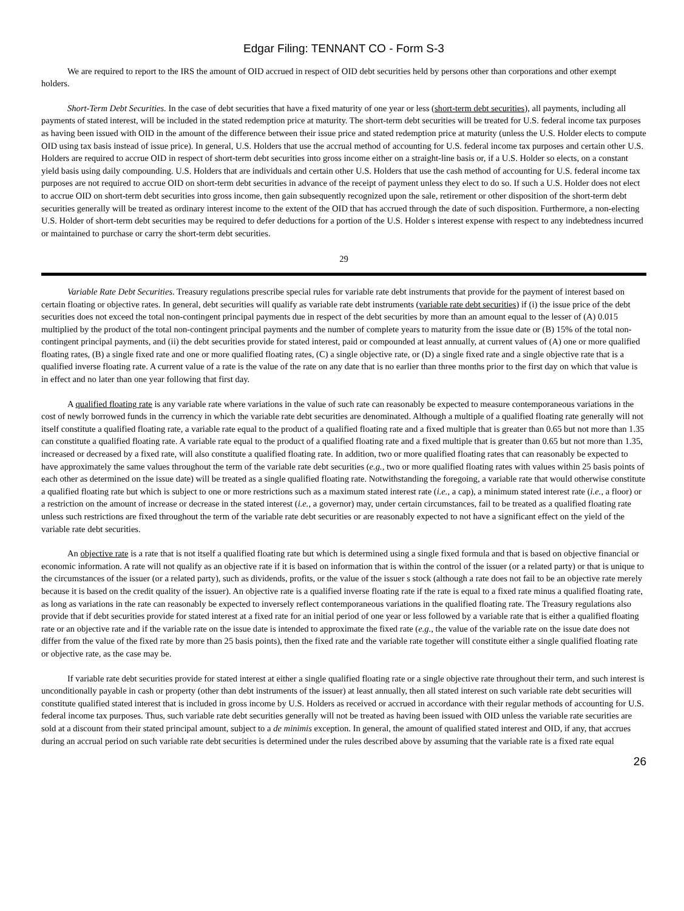Edgar Filing: TENNANT CO - Form S-3
We are required to report to the IRS the amount of OID accrued in respect of OID debt securities held by persons other than corporations and other exempt holders.
Short-Term Debt Securities. In the case of debt securities that have a fixed maturity of one year or less (short-term debt securities), all payments, including all payments of stated interest, will be included in the stated redemption price at maturity. The short-term debt securities will be treated for U.S. federal income tax purposes as having been issued with OID in the amount of the difference between their issue price and stated redemption price at maturity (unless the U.S. Holder elects to compute OID using tax basis instead of issue price). In general, U.S. Holders that use the accrual method of accounting for U.S. federal income tax purposes and certain other U.S. Holders are required to accrue OID in respect of short-term debt securities into gross income either on a straight-line basis or, if a U.S. Holder so elects, on a constant yield basis using daily compounding. U.S. Holders that are individuals and certain other U.S. Holders that use the cash method of accounting for U.S. federal income tax purposes are not required to accrue OID on short-term debt securities in advance of the receipt of payment unless they elect to do so. If such a U.S. Holder does not elect to accrue OID on short-term debt securities into gross income, then gain subsequently recognized upon the sale, retirement or other disposition of the short-term debt securities generally will be treated as ordinary interest income to the extent of the OID that has accrued through the date of such disposition. Furthermore, a non-electing U.S. Holder of short-term debt securities may be required to defer deductions for a portion of the U.S. Holder s interest expense with respect to any indebtedness incurred or maintained to purchase or carry the short-term debt securities.
29
Variable Rate Debt Securities. Treasury regulations prescribe special rules for variable rate debt instruments that provide for the payment of interest based on certain floating or objective rates. In general, debt securities will qualify as variable rate debt instruments (variable rate debt securities) if (i) the issue price of the debt securities does not exceed the total non-contingent principal payments due in respect of the debt securities by more than an amount equal to the lesser of (A) 0.015 multiplied by the product of the total non-contingent principal payments and the number of complete years to maturity from the issue date or (B) 15% of the total non-contingent principal payments, and (ii) the debt securities provide for stated interest, paid or compounded at least annually, at current values of (A) one or more qualified floating rates, (B) a single fixed rate and one or more qualified floating rates, (C) a single objective rate, or (D) a single fixed rate and a single objective rate that is a qualified inverse floating rate. A current value of a rate is the value of the rate on any date that is no earlier than three months prior to the first day on which that value is in effect and no later than one year following that first day.
A qualified floating rate is any variable rate where variations in the value of such rate can reasonably be expected to measure contemporaneous variations in the cost of newly borrowed funds in the currency in which the variable rate debt securities are denominated. Although a multiple of a qualified floating rate generally will not itself constitute a qualified floating rate, a variable rate equal to the product of a qualified floating rate and a fixed multiple that is greater than 0.65 but not more than 1.35 can constitute a qualified floating rate. A variable rate equal to the product of a qualified floating rate and a fixed multiple that is greater than 0.65 but not more than 1.35, increased or decreased by a fixed rate, will also constitute a qualified floating rate. In addition, two or more qualified floating rates that can reasonably be expected to have approximately the same values throughout the term of the variable rate debt securities (e.g., two or more qualified floating rates with values within 25 basis points of each other as determined on the issue date) will be treated as a single qualified floating rate. Notwithstanding the foregoing, a variable rate that would otherwise constitute a qualified floating rate but which is subject to one or more restrictions such as a maximum stated interest rate (i.e., a cap), a minimum stated interest rate (i.e., a floor) or a restriction on the amount of increase or decrease in the stated interest (i.e., a governor) may, under certain circumstances, fail to be treated as a qualified floating rate unless such restrictions are fixed throughout the term of the variable rate debt securities or are reasonably expected to not have a significant effect on the yield of the variable rate debt securities.
An objective rate is a rate that is not itself a qualified floating rate but which is determined using a single fixed formula and that is based on objective financial or economic information. A rate will not qualify as an objective rate if it is based on information that is within the control of the issuer (or a related party) or that is unique to the circumstances of the issuer (or a related party), such as dividends, profits, or the value of the issuer s stock (although a rate does not fail to be an objective rate merely because it is based on the credit quality of the issuer). An objective rate is a qualified inverse floating rate if the rate is equal to a fixed rate minus a qualified floating rate, as long as variations in the rate can reasonably be expected to inversely reflect contemporaneous variations in the qualified floating rate. The Treasury regulations also provide that if debt securities provide for stated interest at a fixed rate for an initial period of one year or less followed by a variable rate that is either a qualified floating rate or an objective rate and if the variable rate on the issue date is intended to approximate the fixed rate (e.g., the value of the variable rate on the issue date does not differ from the value of the fixed rate by more than 25 basis points), then the fixed rate and the variable rate together will constitute either a single qualified floating rate or objective rate, as the case may be.
If variable rate debt securities provide for stated interest at either a single qualified floating rate or a single objective rate throughout their term, and such interest is unconditionally payable in cash or property (other than debt instruments of the issuer) at least annually, then all stated interest on such variable rate debt securities will constitute qualified stated interest that is included in gross income by U.S. Holders as received or accrued in accordance with their regular methods of accounting for U.S. federal income tax purposes. Thus, such variable rate debt securities generally will not be treated as having been issued with OID unless the variable rate securities are sold at a discount from their stated principal amount, subject to a de minimis exception. In general, the amount of qualified stated interest and OID, if any, that accrues during an accrual period on such variable rate debt securities is determined under the rules described above by assuming that the variable rate is a fixed rate equal
26